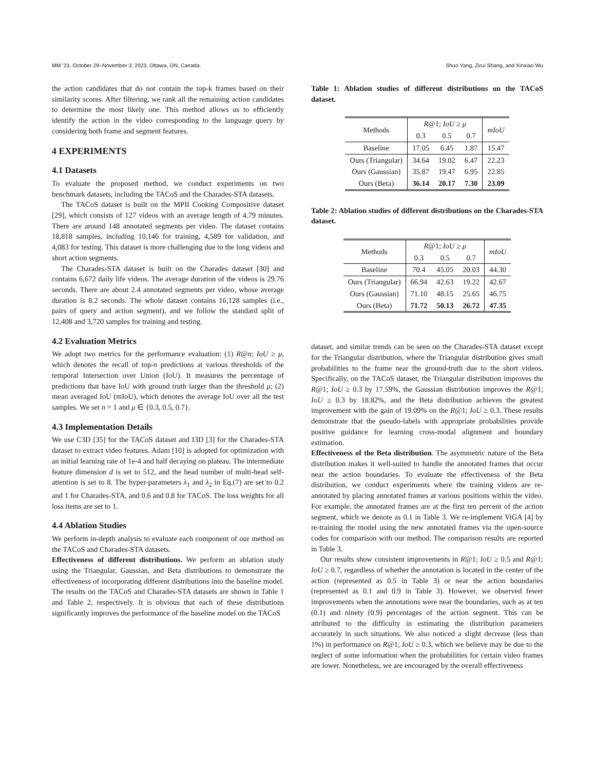MM ’23, October 29–November 3, 2023, Ottawa, ON, Canada. Shuo Yang, Zirui Shang, and Xinxiao Wu
the action candidates that do not contain the top-k frames based on their similarity scores. After filtering, we rank all the remaining action candidates to determine the most likely one. This method allows us to efficiently identify the action in the video corresponding to the language query by considering both frame and segment features.
4 EXPERIMENTS
4.1 Datasets
To evaluate the proposed method, we conduct experiments on two benchmark datasets, including the TACoS and the Charades-STA datasets.
The TACoS dataset is built on the MPII Cooking Compositive dataset [29], which consists of 127 videos with an average length of 4.79 minutes. There are around 148 annotated segments per video. The dataset contains 18,818 samples, including 10,146 for training, 4,589 for validation, and 4,083 for testing. This dataset is more challenging due to the long videos and short action segments.
The Charades-STA dataset is built on the Charades dataset [30] and contains 6,672 daily life videos. The average duration of the videos is 29.76 seconds. There are about 2.4 annotated segments per video, whose average duration is 8.2 seconds. The whole dataset contains 16,128 samples (i.e., pairs of query and action segment), and we follow the standard split of 12,408 and 3,720 samples for training and testing.
4.2 Evaluation Metrics
We adopt two metrics for the performance evaluation: (1) R@n; IoU ≥ μ, which denotes the recall of top-n predictions at various thresholds of the temporal Intersection over Union (IoU). It measures the percentage of predictions that have IoU with ground truth larger than the threshold μ; (2) mean averaged IoU (mIoU), which denotes the average IoU over all the test samples. We set n = 1 and μ ∈ {0.3, 0.5, 0.7}.
4.3 Implementation Details
We use C3D [35] for the TACoS dataset and I3D [3] for the Charades-STA dataset to extract video features. Adam [10] is adopted for optimization with an initial learning rate of 1e-4 and half decaying on plateau. The intermediate feature dimension d is set to 512, and the head number of multi-head self-attention is set to 8. The hyper-parameters λ<sub>1</sub> and λ<sub>2</sub> in Eq.(7) are set to 0.2 and 1 for Charades-STA, and 0.6 and 0.8 for TACoS. The loss weights for all loss items are set to 1.
4.4 Ablation Studies
We perform in-depth analysis to evaluate each component of our method on the TACoS and Charades-STA datasets.
Effectiveness of different distributions. We perform an ablation study using the Triangular, Gaussian, and Beta distributions to demonstrate the effectiveness of incorporating different distributions into the baseline model. The results on the TACoS and Charades-STA datasets are shown in Table 1 and Table 2, respectively. It is obvious that each of these distributions significantly improves the performance of the baseline model on the TACoS
Table 1: Ablation studies of different distributions on the TACoS dataset.
| Methods | R @1; IoU ≥ μ | | | mIoU |
| --- | --- | --- | --- | --- |
| | 0.3 | 0.5 | 0.7 | |
| Baseline | 17.05 | 6.45 | 1.87 | 15.47 |
| Ours (Triangular) | 34.64 | 19.02 | 6.47 | 22.23 |
| Ours (Gaussian) | 35.87 | 19.47 | 6.95 | 22.85 |
| Ours (Beta) | 36.14 | 20.17 | 7.30 | 23.09 |
Table 2: Ablation studies of different distributions on the Charades-STA dataset.
| Methods | R @1; IoU ≥ μ | | | mIoU |
| --- | --- | --- | --- | --- |
| | 0.3 | 0.5 | 0.7 | |
| Baseline | 70.4 | 45.05 | 20.03 | 44.30 |
| Ours (Triangular) | 66.94 | 42.63 | 19.22 | 42.67 |
| Ours (Gaussian) | 71.10 | 48.15 | 25.65 | 46.75 |
| Ours (Beta) | 71.72 | 50.13 | 26.72 | 47.35 |
dataset, and similar trends can be seen on the Charades-STA dataset except for the Triangular distribution, where the Triangular distribution gives small probabilities to the frame near the ground-truth due to the short videos. Specifically, on the TACoS dataset, the Triangular distribution improves the R@1; IoU ≥ 0.3 by 17.59%, the Gaussian distribution improves the R@1; IoU ≥ 0.3 by 18.82%, and the Beta distribution achieves the greatest improvement with the gain of 19.09% on the R@1; IoU ≥ 0.3. These results demonstrate that the pseudo-labels with appropriate probabilities provide positive guidance for learning cross-modal alignment and boundary estimation.
Effectiveness of the Beta distribution. The asymmetric nature of the Beta distribution makes it well-suited to handle the annotated frames that occur near the action boundaries. To evaluate the effectiveness of the Beta distribution, we conduct experiments where the training videos are re-annotated by placing annotated frames at various positions within the video. For example, the annotated frames are at the first ten percent of the action segment, which we denote as 0.1 in Table 3. We re-implement ViGA [4] by re-training the model using the new annotated frames via the open-source codes for comparison with our method. The comparison results are reported in Table 3.
Our results show consistent improvements in R@1; IoU ≥ 0.5 and R@1; IoU ≥ 0.7, regardless of whether the annotation is located in the center of the action (represented as 0.5 in Table 3) or near the action boundaries (represented as 0.1 and 0.9 in Table 3). However, we observed fewer improvements when the annotations were near the boundaries, such as at ten (0.1) and ninety (0.9) percentages of the action segment. This can be attributed to the difficulty in estimating the distribution parameters accurately in such situations. We also noticed a slight decrease (less than 1%) in performance on R@1; IoU ≥ 0.3, which we believe may be due to the neglect of some information when the probabilities for certain video frames are lower. Nonetheless, we are encouraged by the overall effectiveness